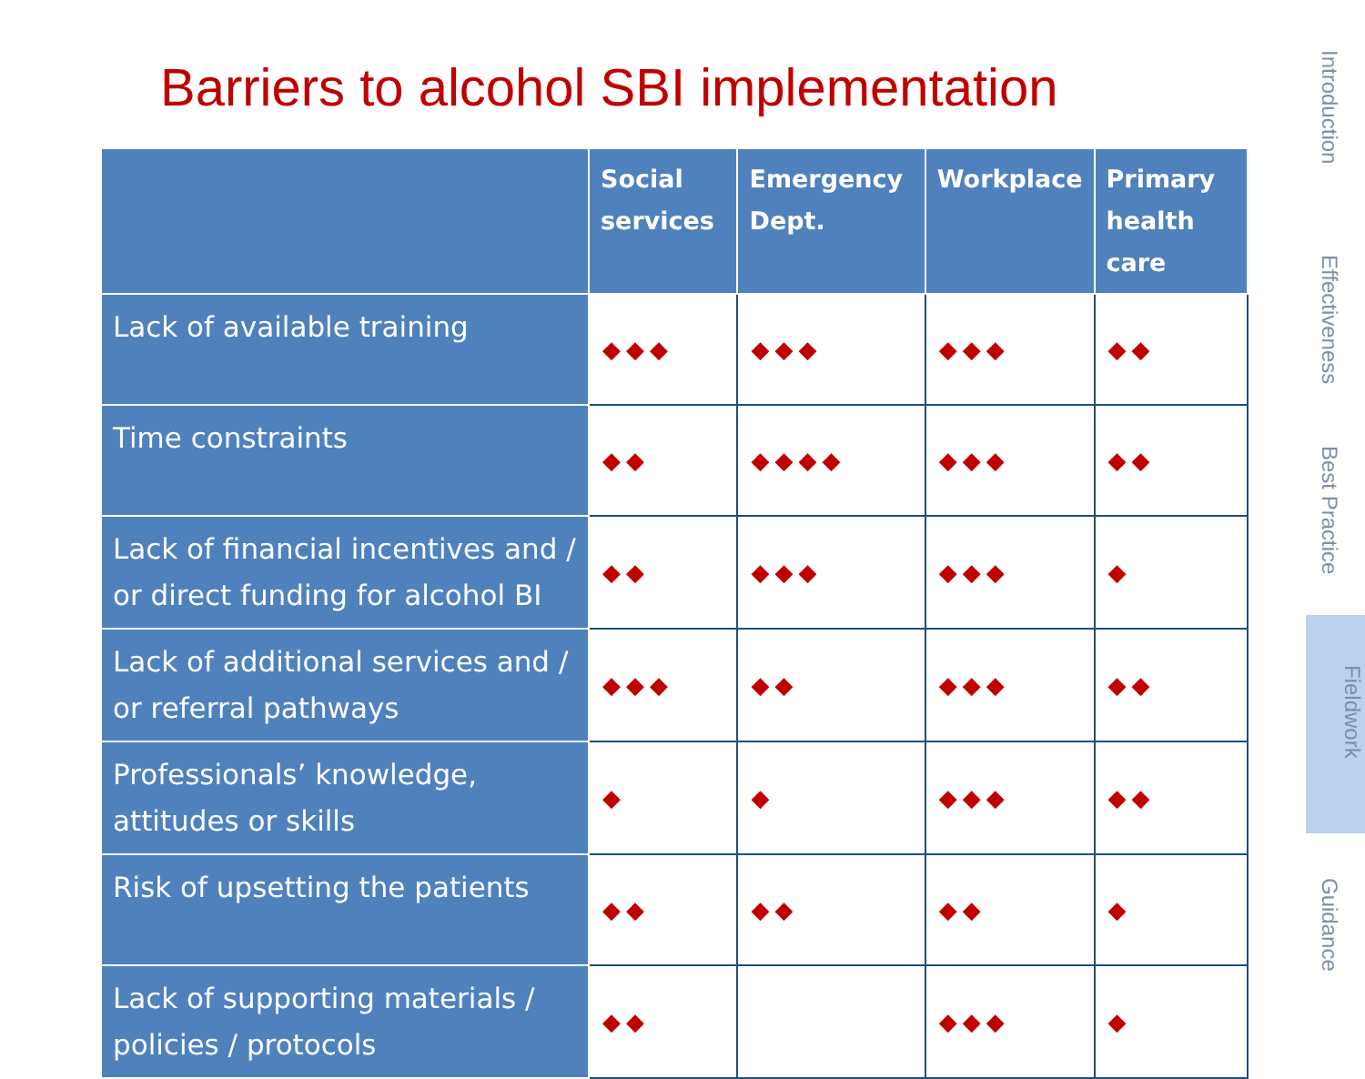Barriers to alcohol SBI implementation
| | Social services | Emergency Dept. | Workplace | Primary health care |
| --- | --- | --- | --- | --- |
| Lack of available training | ◆◆◆ | ◆◆◆ | ◆◆◆ | ◆◆ |
| Time constraints | ◆◆ | ◆◆◆◆ | ◆◆◆ | ◆◆ |
| Lack of financial incentives and / or direct funding for alcohol BI | ◆◆ | ◆◆◆ | ◆◆◆ | ◆ |
| Lack of additional services and / or referral pathways | ◆◆◆ | ◆◆ | ◆◆◆ | ◆◆ |
| Professionals’ knowledge, attitudes or skills | ◆ | ◆ | ◆◆◆ | ◆◆ |
| Risk of upsetting the patients | ◆◆ | ◆◆ | ◆◆ | ◆ |
| Lack of supporting materials / policies / protocols | ◆◆ | | ◆◆◆ | ◆ |
Introduction
Effectiveness
Best Practice
Fieldwork
Guidance